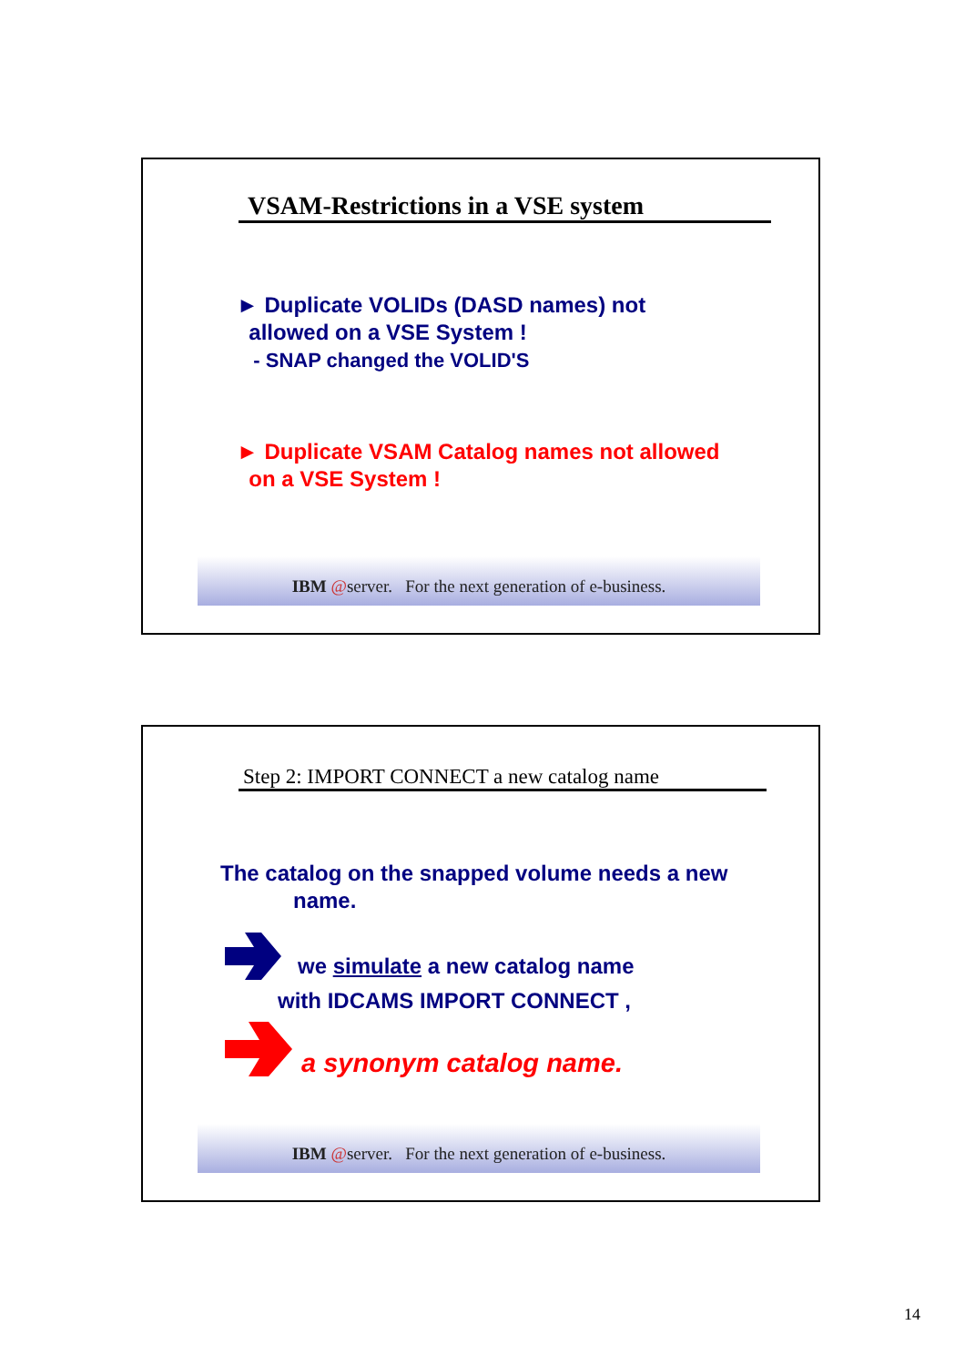VSAM-Restrictions in a VSE system
► Duplicate VOLIDs (DASD names) not
allowed on a VSE System !
- SNAP changed the VOLID'S
► Duplicate VSAM Catalog names not allowed
on a VSE System !
IBM @server. For the next generation of e-business.
Step 2: IMPORT CONNECT a new catalog name
The catalog on the snapped volume needs a new
name.
we simulate a new catalog name
with IDCAMS IMPORT CONNECT ,
a synonym catalog name.
IBM @server. For the next generation of e-business.
14